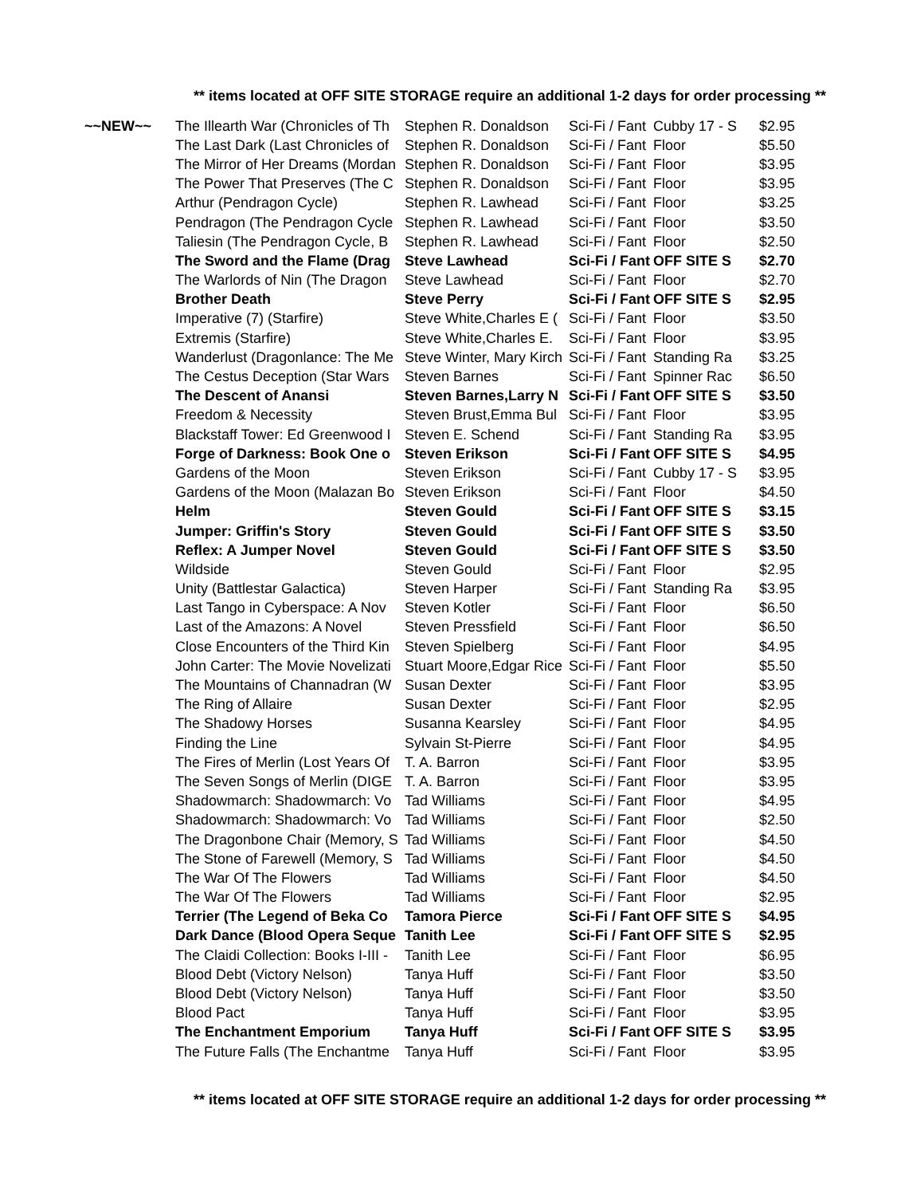** items located at OFF SITE STORAGE require an additional 1-2 days for order processing **
| ~~NEW~~ | The Illearth War (Chronicles of Th | Stephen R. Donaldson | Sci-Fi / Fant | Cubby 17 - S | $2.95 |
| | The Last Dark (Last Chronicles of | Stephen R. Donaldson | Sci-Fi / Fant | Floor | $5.50 |
| | The Mirror of Her Dreams (Mordan | Stephen R. Donaldson | Sci-Fi / Fant | Floor | $3.95 |
| | The Power That Preserves (The C | Stephen R. Donaldson | Sci-Fi / Fant | Floor | $3.95 |
| | Arthur (Pendragon Cycle) | Stephen R. Lawhead | Sci-Fi / Fant | Floor | $3.25 |
| | Pendragon (The Pendragon Cycle | Stephen R. Lawhead | Sci-Fi / Fant | Floor | $3.50 |
| | Taliesin (The Pendragon Cycle, B | Stephen R. Lawhead | Sci-Fi / Fant | Floor | $2.50 |
| | The Sword and the Flame (Drag | Steve Lawhead | Sci-Fi / Fant | OFF SITE S | $2.70 |
| | The Warlords of Nin (The Dragon | Steve Lawhead | Sci-Fi / Fant | Floor | $2.70 |
| | Brother Death | Steve Perry | Sci-Fi / Fant | OFF SITE S | $2.95 |
| | Imperative (7) (Starfire) | Steve White,Charles E ( | Sci-Fi / Fant | Floor | $3.50 |
| | Extremis (Starfire) | Steve White,Charles E. | Sci-Fi / Fant | Floor | $3.95 |
| | Wanderlust (Dragonlance: The Me | Steve Winter, Mary Kirch | Sci-Fi / Fant | Standing Ra | $3.25 |
| | The Cestus Deception (Star Wars | Steven Barnes | Sci-Fi / Fant | Spinner Rac | $6.50 |
| | The Descent of Anansi | Steven Barnes,Larry N | Sci-Fi / Fant | OFF SITE S | $3.50 |
| | Freedom & Necessity | Steven Brust,Emma Bul | Sci-Fi / Fant | Floor | $3.95 |
| | Blackstaff Tower: Ed Greenwood I | Steven E. Schend | Sci-Fi / Fant | Standing Ra | $3.95 |
| | Forge of Darkness: Book One o | Steven Erikson | Sci-Fi / Fant | OFF SITE S | $4.95 |
| | Gardens of the Moon | Steven Erikson | Sci-Fi / Fant | Cubby 17 - S | $3.95 |
| | Gardens of the Moon (Malazan Bo | Steven Erikson | Sci-Fi / Fant | Floor | $4.50 |
| | Helm | Steven Gould | Sci-Fi / Fant | OFF SITE S | $3.15 |
| | Jumper: Griffin's Story | Steven Gould | Sci-Fi / Fant | OFF SITE S | $3.50 |
| | Reflex: A Jumper Novel | Steven Gould | Sci-Fi / Fant | OFF SITE S | $3.50 |
| | Wildside | Steven Gould | Sci-Fi / Fant | Floor | $2.95 |
| | Unity (Battlestar Galactica) | Steven Harper | Sci-Fi / Fant | Standing Ra | $3.95 |
| | Last Tango in Cyberspace: A Nov | Steven Kotler | Sci-Fi / Fant | Floor | $6.50 |
| | Last of the Amazons: A Novel | Steven Pressfield | Sci-Fi / Fant | Floor | $6.50 |
| | Close Encounters of the Third Kin | Steven Spielberg | Sci-Fi / Fant | Floor | $4.95 |
| | John Carter: The Movie Novelizati | Stuart Moore,Edgar Rice | Sci-Fi / Fant | Floor | $5.50 |
| | The Mountains of Channadran (W | Susan Dexter | Sci-Fi / Fant | Floor | $3.95 |
| | The Ring of Allaire | Susan Dexter | Sci-Fi / Fant | Floor | $2.95 |
| | The Shadowy Horses | Susanna Kearsley | Sci-Fi / Fant | Floor | $4.95 |
| | Finding the Line | Sylvain St-Pierre | Sci-Fi / Fant | Floor | $4.95 |
| | The Fires of Merlin (Lost Years Of | T. A. Barron | Sci-Fi / Fant | Floor | $3.95 |
| | The Seven Songs of Merlin (DIGE | T. A. Barron | Sci-Fi / Fant | Floor | $3.95 |
| | Shadowmarch: Shadowmarch: Vo | Tad Williams | Sci-Fi / Fant | Floor | $4.95 |
| | Shadowmarch: Shadowmarch: Vo | Tad Williams | Sci-Fi / Fant | Floor | $2.50 |
| | The Dragonbone Chair (Memory, S | Tad Williams | Sci-Fi / Fant | Floor | $4.50 |
| | The Stone of Farewell (Memory, S | Tad Williams | Sci-Fi / Fant | Floor | $4.50 |
| | The War Of The Flowers | Tad Williams | Sci-Fi / Fant | Floor | $4.50 |
| | The War Of The Flowers | Tad Williams | Sci-Fi / Fant | Floor | $2.95 |
| | Terrier (The Legend of Beka Co | Tamora Pierce | Sci-Fi / Fant | OFF SITE S | $4.95 |
| | Dark Dance (Blood Opera Seque | Tanith Lee | Sci-Fi / Fant | OFF SITE S | $2.95 |
| | The Claidi Collection: Books I-III - | Tanith Lee | Sci-Fi / Fant | Floor | $6.95 |
| | Blood Debt (Victory Nelson) | Tanya Huff | Sci-Fi / Fant | Floor | $3.50 |
| | Blood Debt (Victory Nelson) | Tanya Huff | Sci-Fi / Fant | Floor | $3.50 |
| | Blood Pact | Tanya Huff | Sci-Fi / Fant | Floor | $3.95 |
| | The Enchantment Emporium | Tanya Huff | Sci-Fi / Fant | OFF SITE S | $3.95 |
| | The Future Falls (The Enchantme | Tanya Huff | Sci-Fi / Fant | Floor | $3.95 |
** items located at OFF SITE STORAGE require an additional 1-2 days for order processing **